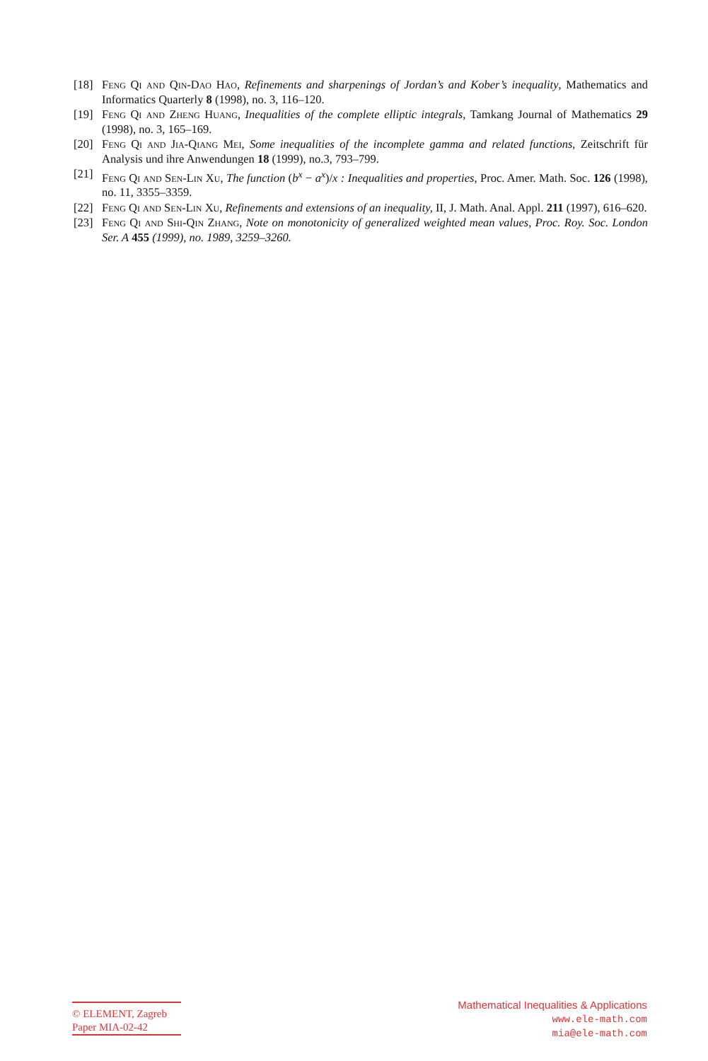[18] Feng Qi and Qin-Dao Hao, Refinements and sharpenings of Jordan’s and Kober’s inequality, Mathematics and Informatics Quarterly 8 (1998), no. 3, 116–120.
[19] Feng Qi and Zheng Huang, Inequalities of the complete elliptic integrals, Tamkang Journal of Mathematics 29 (1998), no. 3, 165–169.
[20] Feng Qi and Jia-Qiang Mei, Some inequalities of the incomplete gamma and related functions, Zeitschrift für Analysis und ihre Anwendungen 18 (1999), no.3, 793–799.
[21] Feng Qi and Sen-Lin Xu, The function (b<sup>x</sup> − a<sup>x</sup>)/x : Inequalities and properties, Proc. Amer. Math. Soc. 126 (1998), no. 11, 3355–3359.
[22] Feng Qi and Sen-Lin Xu, Refinements and extensions of an inequality, II, J. Math. Anal. Appl. 211 (1997), 616–620.
[23] Feng Qi and Shi-Qin Zhang, Note on monotonicity of generalized weighted mean values, Proc. Roy. Soc. London Ser. A 455 (1999), no. 1989, 3259–3260.
© ELEMENT, Zagreb
Paper MIA-02-42
Mathematical Inequalities & Applications
www.ele-math.com
mia@ele-math.com